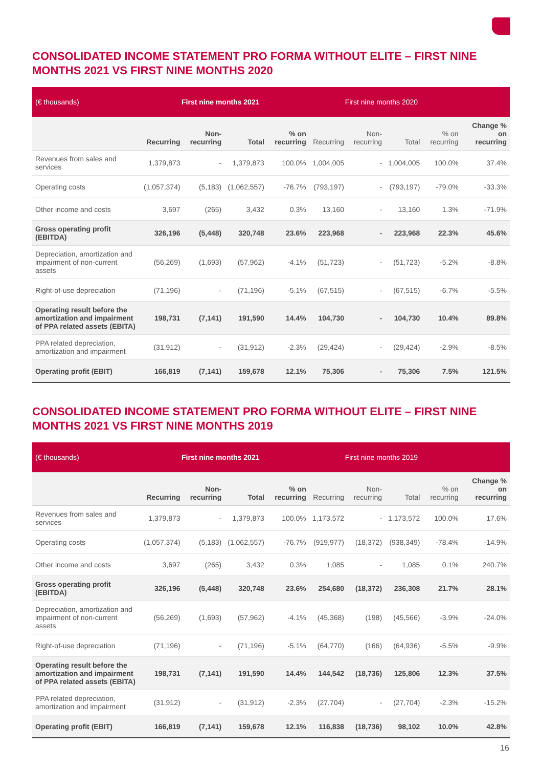CONSOLIDATED INCOME STATEMENT PRO FORMA WITHOUT ELITE – FIRST NINE MONTHS 2021 VS FIRST NINE MONTHS 2020
| (€ thousands) | First nine months 2021 | | | | First nine months 2020 | | | | |
| | Recurring | Non-recurring | Total | % on recurring | Recurring | Non-recurring | Total | % on recurring | Change % on recurring |
| Revenues from sales and services | 1,379,873 | - | 1,379,873 | 100.0% | 1,004,005 | - | 1,004,005 | 100.0% | 37.4% |
| Operating costs | (1,057,374) | (5,183) | (1,062,557) | -76.7% | (793,197) | - | (793,197) | -79.0% | -33.3% |
| Other income and costs | 3,697 | (265) | 3,432 | 0.3% | 13,160 | - | 13,160 | 1.3% | -71.9% |
| Gross operating profit (EBITDA) | 326,196 | (5,448) | 320,748 | 23.6% | 223,968 | - | 223,968 | 22.3% | 45.6% |
| Depreciation, amortization and impairment of non-current assets | (56,269) | (1,693) | (57,962) | -4.1% | (51,723) | - | (51,723) | -5.2% | -8.8% |
| Right-of-use depreciation | (71,196) | - | (71,196) | -5.1% | (67,515) | - | (67,515) | -6.7% | -5.5% |
| Operating result before the amortization and impairment of PPA related assets (EBITA) | 198,731 | (7,141) | 191,590 | 14.4% | 104,730 | - | 104,730 | 10.4% | 89.8% |
| PPA related depreciation, amortization and impairment | (31,912) | - | (31,912) | -2.3% | (29,424) | - | (29,424) | -2.9% | -8.5% |
| Operating profit (EBIT) | 166,819 | (7,141) | 159,678 | 12.1% | 75,306 | - | 75,306 | 7.5% | 121.5% |
CONSOLIDATED INCOME STATEMENT PRO FORMA WITHOUT ELITE – FIRST NINE MONTHS 2021 VS FIRST NINE MONTHS 2019
| (€ thousands) | First nine months 2021 | | | | First nine months 2019 | | | | |
| | Recurring | Non-recurring | Total | % on recurring | Recurring | Non-recurring | Total | % on recurring | Change % on recurring |
| Revenues from sales and services | 1,379,873 | - | 1,379,873 | 100.0% | 1,173,572 | - | 1,173,572 | 100.0% | 17.6% |
| Operating costs | (1,057,374) | (5,183) | (1,062,557) | -76.7% | (919,977) | (18,372) | (938,349) | -78.4% | -14.9% |
| Other income and costs | 3,697 | (265) | 3,432 | 0.3% | 1,085 | - | 1,085 | 0.1% | 240.7% |
| Gross operating profit (EBITDA) | 326,196 | (5,448) | 320,748 | 23.6% | 254,680 | (18,372) | 236,308 | 21.7% | 28.1% |
| Depreciation, amortization and impairment of non-current assets | (56,269) | (1,693) | (57,962) | -4.1% | (45,368) | (198) | (45,566) | -3.9% | -24.0% |
| Right-of-use depreciation | (71,196) | - | (71,196) | -5.1% | (64,770) | (166) | (64,936) | -5.5% | -9.9% |
| Operating result before the amortization and impairment of PPA related assets (EBITA) | 198,731 | (7,141) | 191,590 | 14.4% | 144,542 | (18,736) | 125,806 | 12.3% | 37.5% |
| PPA related depreciation, amortization and impairment | (31,912) | - | (31,912) | -2.3% | (27,704) | - | (27,704) | -2.3% | -15.2% |
| Operating profit (EBIT) | 166,819 | (7,141) | 159,678 | 12.1% | 116,838 | (18,736) | 98,102 | 10.0% | 42.8% |
16